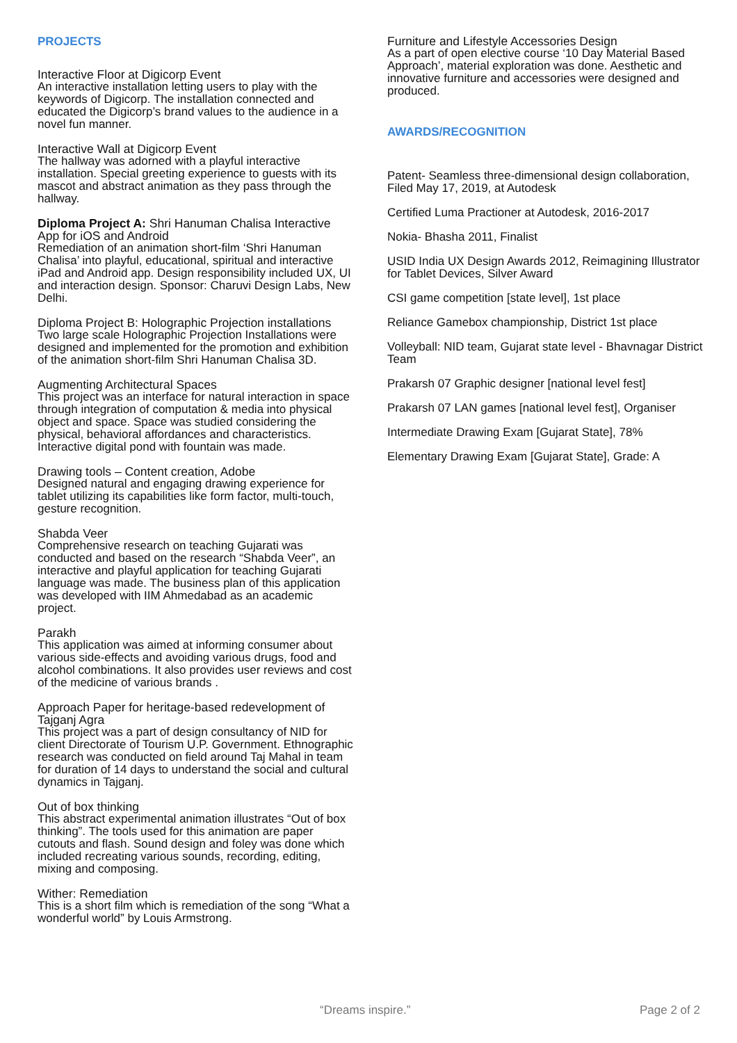PROJECTS
Interactive Floor at Digicorp Event
An interactive installation letting users to play with the keywords of Digicorp. The installation connected and educated the Digicorp’s brand values to the audience in a novel fun manner.
Interactive Wall at Digicorp Event
The hallway was adorned with a playful interactive installation. Special greeting experience to guests with its mascot and abstract animation as they pass through the hallway.
Diploma Project A: Shri Hanuman Chalisa Interactive App for iOS and Android
Remediation of an animation short-film ‘Shri Hanuman Chalisa’ into playful, educational, spiritual and interactive iPad and Android app. Design responsibility included UX, UI and interaction design. Sponsor: Charuvi Design Labs, New Delhi.
Diploma Project B: Holographic Projection installations
Two large scale Holographic Projection Installations were designed and implemented for the promotion and exhibition of the animation short-film Shri Hanuman Chalisa 3D.
Augmenting Architectural Spaces
This project was an interface for natural interaction in space through integration of computation & media into physical object and space. Space was studied considering the physical, behavioral affordances and characteristics. Interactive digital pond with fountain was made.
Drawing tools – Content creation, Adobe
Designed natural and engaging drawing experience for tablet utilizing its capabilities like form factor, multi-touch, gesture recognition.
Shabda Veer
Comprehensive research on teaching Gujarati was conducted and based on the research “Shabda Veer”, an interactive and playful application for teaching Gujarati language was made. The business plan of this application was developed with IIM Ahmedabad as an academic project.
Parakh
This application was aimed at informing consumer about various side-effects and avoiding various drugs, food and alcohol combinations. It also provides user reviews and cost of the medicine of various brands .
Approach Paper for heritage-based redevelopment of Tajganj Agra
This project was a part of design consultancy of NID for client Directorate of Tourism U.P. Government. Ethnographic research was conducted on field around Taj Mahal in team for duration of 14 days to understand the social and cultural dynamics in Tajganj.
Out of box thinking
This abstract experimental animation illustrates “Out of box thinking”. The tools used for this animation are paper cutouts and flash. Sound design and foley was done which included recreating various sounds, recording, editing, mixing and composing.
Wither: Remediation
This is a short film which is remediation of the song “What a wonderful world” by Louis Armstrong.
Furniture and Lifestyle Accessories Design
As a part of open elective course ‘10 Day Material Based Approach’, material exploration was done. Aesthetic and innovative furniture and accessories were designed and produced.
AWARDS/RECOGNITION
Patent- Seamless three-dimensional design collaboration, Filed May 17, 2019, at Autodesk
Certified Luma Practioner at Autodesk, 2016-2017
Nokia- Bhasha 2011, Finalist
USID India UX Design Awards 2012, Reimagining Illustrator for Tablet Devices, Silver Award
CSI game competition [state level], 1st place
Reliance Gamebox championship, District 1st place
Volleyball: NID team, Gujarat state level - Bhavnagar District Team
Prakarsh 07 Graphic designer [national level fest]
Prakarsh 07 LAN games [national level fest], Organiser
Intermediate Drawing Exam [Gujarat State], 78%
Elementary Drawing Exam [Gujarat State], Grade: A
“Dreams inspire.” Page 2 of 2